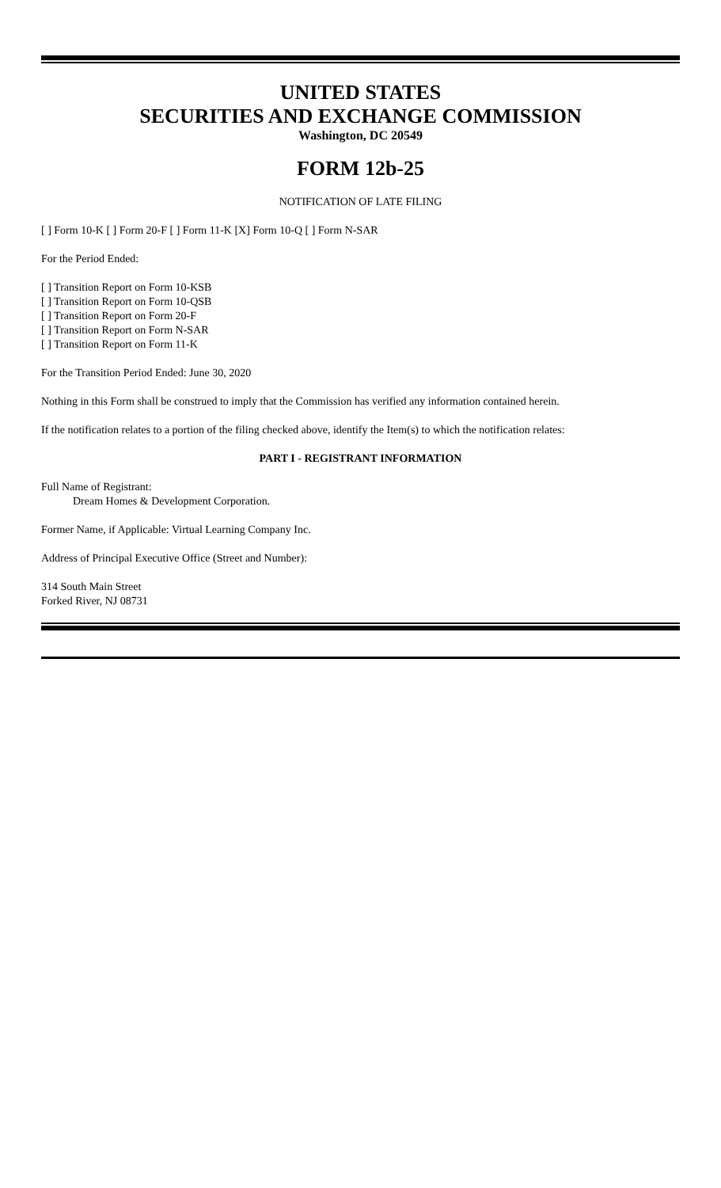UNITED STATES
SECURITIES AND EXCHANGE COMMISSION
Washington, DC 20549
FORM 12b-25
NOTIFICATION OF LATE FILING
[ ] Form 10-K [ ] Form 20-F [ ] Form 11-K [X] Form 10-Q [ ] Form N-SAR
For the Period Ended:
[ ] Transition Report on Form 10-KSB
[ ] Transition Report on Form 10-QSB
[ ] Transition Report on Form 20-F
[ ] Transition Report on Form N-SAR
[ ] Transition Report on Form 11-K
For the Transition Period Ended: June 30, 2020
Nothing in this Form shall be construed to imply that the Commission has verified any information contained herein.
If the notification relates to a portion of the filing checked above, identify the Item(s) to which the notification relates:
PART I - REGISTRANT INFORMATION
Full Name of Registrant:
Dream Homes & Development Corporation.
Former Name, if Applicable: Virtual Learning Company Inc.
Address of Principal Executive Office (Street and Number):
314 South Main Street
Forked River, NJ 08731